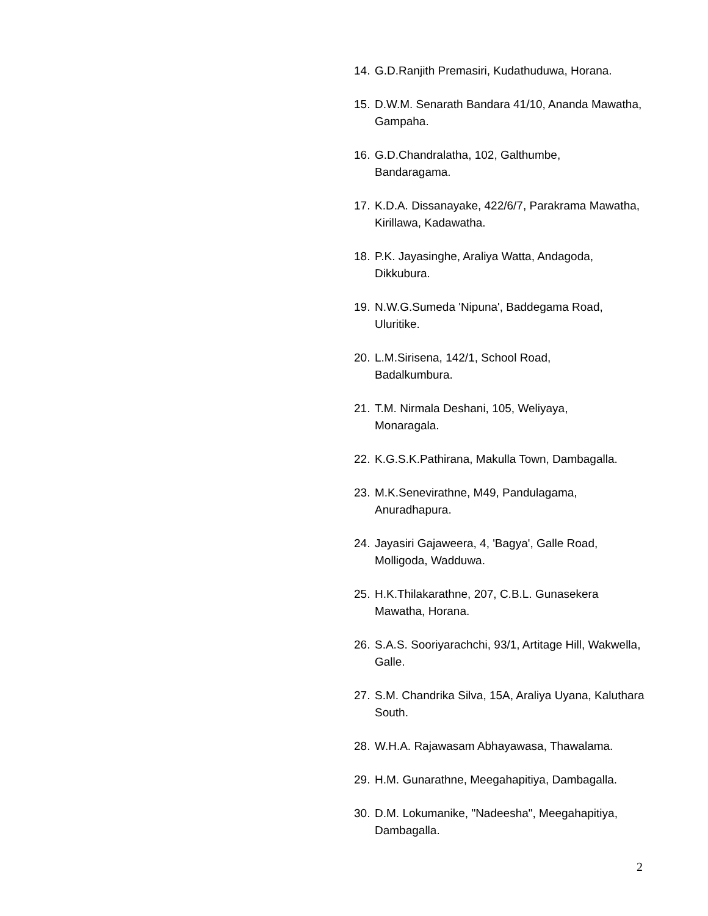14. G.D.Ranjith Premasiri, Kudathuduwa, Horana.
15. D.W.M. Senarath Bandara 41/10, Ananda Mawatha, Gampaha.
16. G.D.Chandralatha, 102, Galthumbe,
Bandaragama.
17. K.D.A. Dissanayake, 422/6/7, Parakrama Mawatha, Kirillawa, Kadawatha.
18. P.K. Jayasinghe, Araliya Watta, Andagoda, Dikkubura.
19. N.W.G.Sumeda 'Nipuna', Baddegama Road, Uluritike.
20. L.M.Sirisena, 142/1, School Road,
Badalkumbura.
21. T.M. Nirmala Deshani, 105, Weliyaya,
Monaragala.
22. K.G.S.K.Pathirana, Makulla Town, Dambagalla.
23. M.K.Senevirathne, M49, Pandulagama,
Anuradhapura.
24. Jayasiri Gajaweera, 4, 'Bagya', Galle Road, Molligoda, Wadduwa.
25. H.K.Thilakarathne, 207, C.B.L. Gunasekera Mawatha, Horana.
26. S.A.S. Sooriyarachchi, 93/1, Artitage Hill, Wakwella, Galle.
27. S.M. Chandrika Silva, 15A, Araliya Uyana, Kaluthara South.
28. W.H.A. Rajawasam Abhayawasa, Thawalama.
29. H.M. Gunarathne, Meegahapitiya, Dambagalla.
30. D.M. Lokumanike, "Nadeesha", Meegahapitiya, Dambagalla.
2